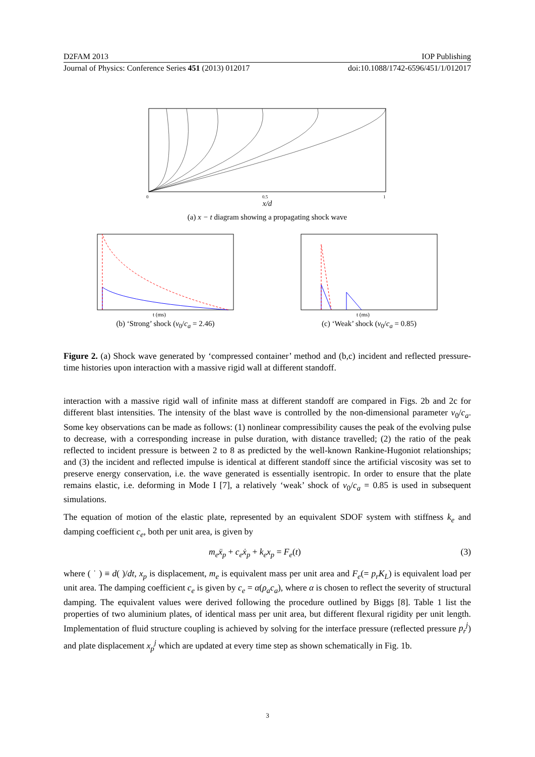D2FAM 2013 IOP Publishing
Journal of Physics: Conference Series 451 (2013) 012017 doi:10.1088/1742-6596/451/1/012017
0
0.5
1
x/d
(a) x − t diagram showing a propagating shock wave
t (ms)
(b) ‘Strong’ shock (v<sub>0</sub>/c<sub>a</sub> = 2.46)
t (ms)
(c) ‘Weak’ shock (v<sub>0</sub>/c<sub>a</sub> = 0.85)
Figure 2. (a) Shock wave generated by ‘compressed container’ method and (b,c) incident and reflected pressure-time histories upon interaction with a massive rigid wall at different standoff.
interaction with a massive rigid wall of infinite mass at different standoff are compared in Figs. 2b and 2c for different blast intensities. The intensity of the blast wave is controlled by the non-dimensional parameter v<sub>0</sub>/c<sub>a</sub>. Some key observations can be made as follows: (1) nonlinear compressibility causes the peak of the evolving pulse to decrease, with a corresponding increase in pulse duration, with distance travelled; (2) the ratio of the peak reflected to incident pressure is between 2 to 8 as predicted by the well-known Rankine-Hugoniot relationships; and (3) the incident and reflected impulse is identical at different standoff since the artificial viscosity was set to preserve energy conservation, i.e. the wave generated is essentially isentropic. In order to ensure that the plate remains elastic, i.e. deforming in Mode I [7], a relatively ‘weak’ shock of v<sub>0</sub>/c<sub>a</sub> = 0.85 is used in subsequent simulations.
The equation of motion of the elastic plate, represented by an equivalent SDOF system with stiffness k<sub>e</sub> and damping coefficient c<sub>e</sub>, both per unit area, is given by
m<sub>e</sub>ẍ<sub>p</sub> + c<sub>e</sub>ẋ<sub>p</sub> + k<sub>e</sub>x<sub>p</sub> = F<sub>e</sub>(t) (3)
where ( ˙ ) ≡ d( )/dt, x<sub>p</sub> is displacement, m<sub>e</sub> is equivalent mass per unit area and F<sub>e</sub>(= p<sub>r</sub>K<sub>L</sub>) is equivalent load per unit area. The damping coefficient c<sub>e</sub> is given by c<sub>e</sub> = α(ρ<sub>a</sub>c<sub>a</sub>), where α is chosen to reflect the severity of structural damping. The equivalent values were derived following the procedure outlined by Biggs [8]. Table 1 list the properties of two aluminium plates, of identical mass per unit area, but different flexural rigidity per unit length. Implementation of fluid structure coupling is achieved by solving for the interface pressure (reflected pressure p<sub>r</sub><sup>j</sup>) and plate displacement x<sub>p</sub><sup>j</sup> which are updated at every time step as shown schematically in Fig. 1b.
3